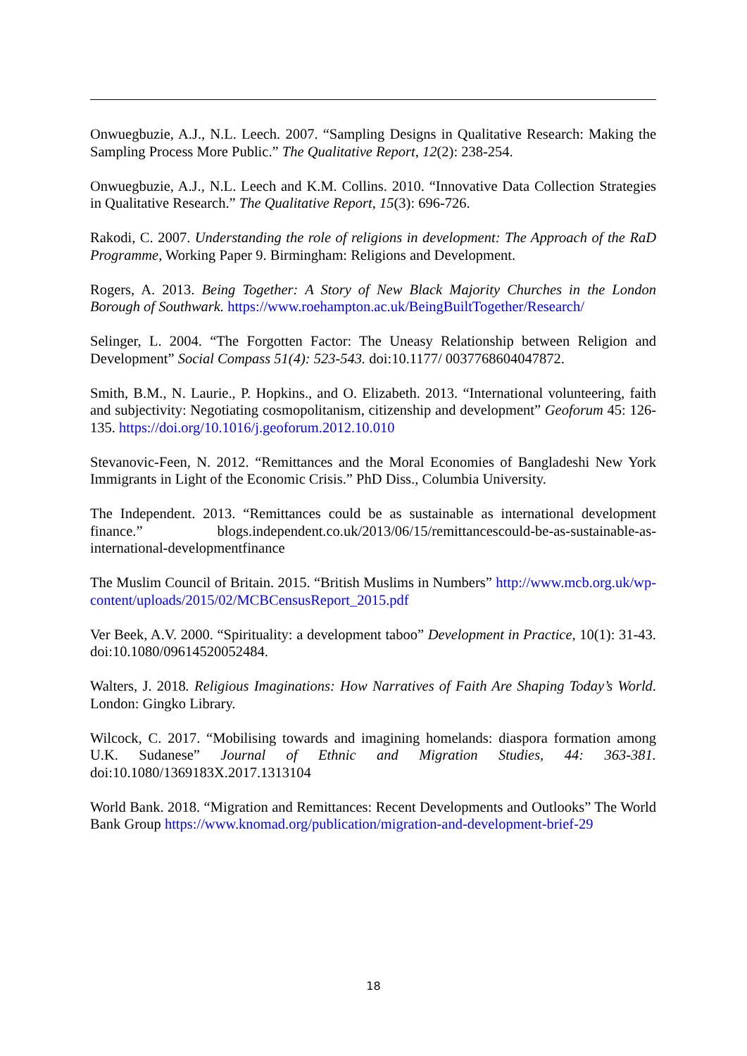Onwuegbuzie, A.J., N.L. Leech. 2007. “Sampling Designs in Qualitative Research: Making the Sampling Process More Public.” The Qualitative Report, 12(2): 238-254.
Onwuegbuzie, A.J., N.L. Leech and K.M. Collins. 2010. “Innovative Data Collection Strategies in Qualitative Research.” The Qualitative Report, 15(3): 696-726.
Rakodi, C. 2007. Understanding the role of religions in development: The Approach of the RaD Programme, Working Paper 9. Birmingham: Religions and Development.
Rogers, A. 2013. Being Together: A Story of New Black Majority Churches in the London Borough of Southwark. https://www.roehampton.ac.uk/BeingBuiltTogether/Research/
Selinger, L. 2004. “The Forgotten Factor: The Uneasy Relationship between Religion and Development” Social Compass 51(4): 523-543. doi:10.1177/ 0037768604047872.
Smith, B.M., N. Laurie., P. Hopkins., and O. Elizabeth. 2013. “International volunteering, faith and subjectivity: Negotiating cosmopolitanism, citizenship and development” Geoforum 45: 126-135. https://doi.org/10.1016/j.geoforum.2012.10.010
Stevanovic-Feen, N. 2012. “Remittances and the Moral Economies of Bangladeshi New York Immigrants in Light of the Economic Crisis.” PhD Diss., Columbia University.
The Independent. 2013. “Remittances could be as sustainable as international development finance.” blogs.independent.co.uk/2013/06/15/remittancescould-be-as-sustainable-as-international-developmentfinance
The Muslim Council of Britain. 2015. “British Muslims in Numbers” http://www.mcb.org.uk/wp-content/uploads/2015/02/MCBCensusReport_2015.pdf
Ver Beek, A.V. 2000. “Spirituality: a development taboo” Development in Practice, 10(1): 31-43. doi:10.1080/09614520052484.
Walters, J. 2018. Religious Imaginations: How Narratives of Faith Are Shaping Today’s World. London: Gingko Library.
Wilcock, C. 2017. “Mobilising towards and imagining homelands: diaspora formation among U.K. Sudanese” Journal of Ethnic and Migration Studies, 44: 363-381. doi:10.1080/1369183X.2017.1313104
World Bank. 2018. “Migration and Remittances: Recent Developments and Outlooks” The World Bank Group https://www.knomad.org/publication/migration-and-development-brief-29
18